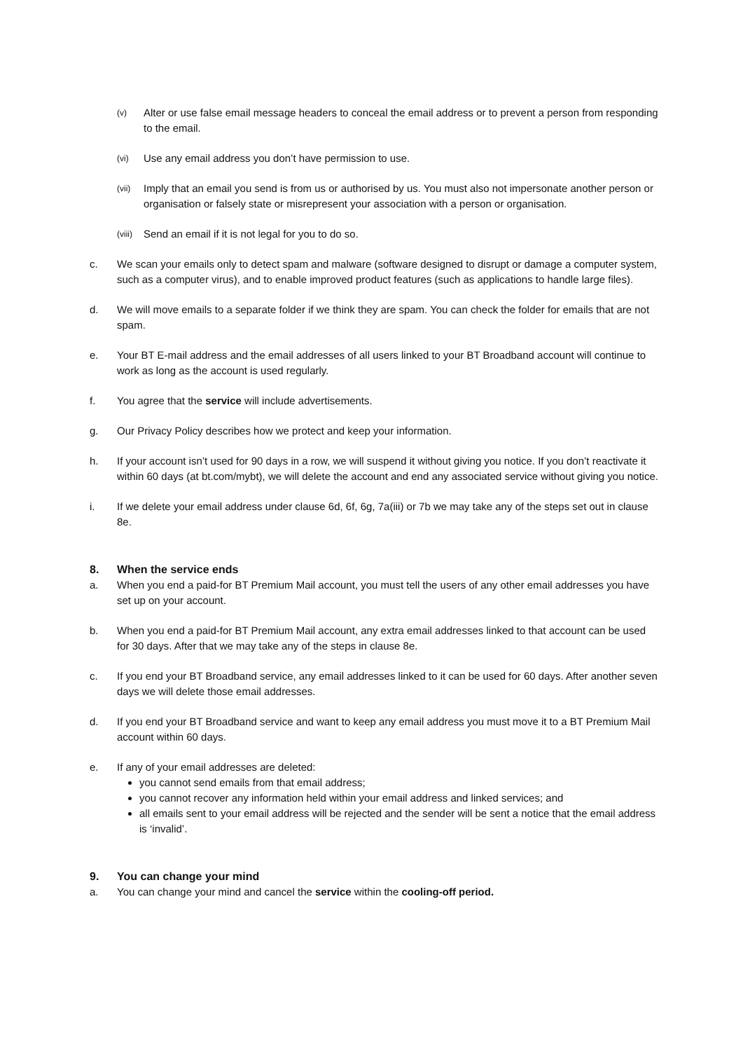(v) Alter or use false email message headers to conceal the email address or to prevent a person from responding to the email.
(vi) Use any email address you don’t have permission to use.
(vii) Imply that an email you send is from us or authorised by us. You must also not impersonate another person or organisation or falsely state or misrepresent your association with a person or organisation.
(viii) Send an email if it is not legal for you to do so.
c. We scan your emails only to detect spam and malware (software designed to disrupt or damage a computer system, such as a computer virus), and to enable improved product features (such as applications to handle large files).
d. We will move emails to a separate folder if we think they are spam. You can check the folder for emails that are not spam.
e. Your BT E-mail address and the email addresses of all users linked to your BT Broadband account will continue to work as long as the account is used regularly.
f. You agree that the service will include advertisements.
g. Our Privacy Policy describes how we protect and keep your information.
h. If your account isn’t used for 90 days in a row, we will suspend it without giving you notice. If you don’t reactivate it within 60 days (at bt.com/mybt), we will delete the account and end any associated service without giving you notice.
i. If we delete your email address under clause 6d, 6f, 6g, 7a(iii) or 7b we may take any of the steps set out in clause 8e.
8. When the service ends
a. When you end a paid-for BT Premium Mail account, you must tell the users of any other email addresses you have set up on your account.
b. When you end a paid-for BT Premium Mail account, any extra email addresses linked to that account can be used for 30 days. After that we may take any of the steps in clause 8e.
c. If you end your BT Broadband service, any email addresses linked to it can be used for 60 days. After another seven days we will delete those email addresses.
d. If you end your BT Broadband service and want to keep any email address you must move it to a BT Premium Mail account within 60 days.
e. If any of your email addresses are deleted:
you cannot send emails from that email address;
you cannot recover any information held within your email address and linked services; and
all emails sent to your email address will be rejected and the sender will be sent a notice that the email address is ‘invalid’.
9. You can change your mind
a. You can change your mind and cancel the service within the cooling-off period.